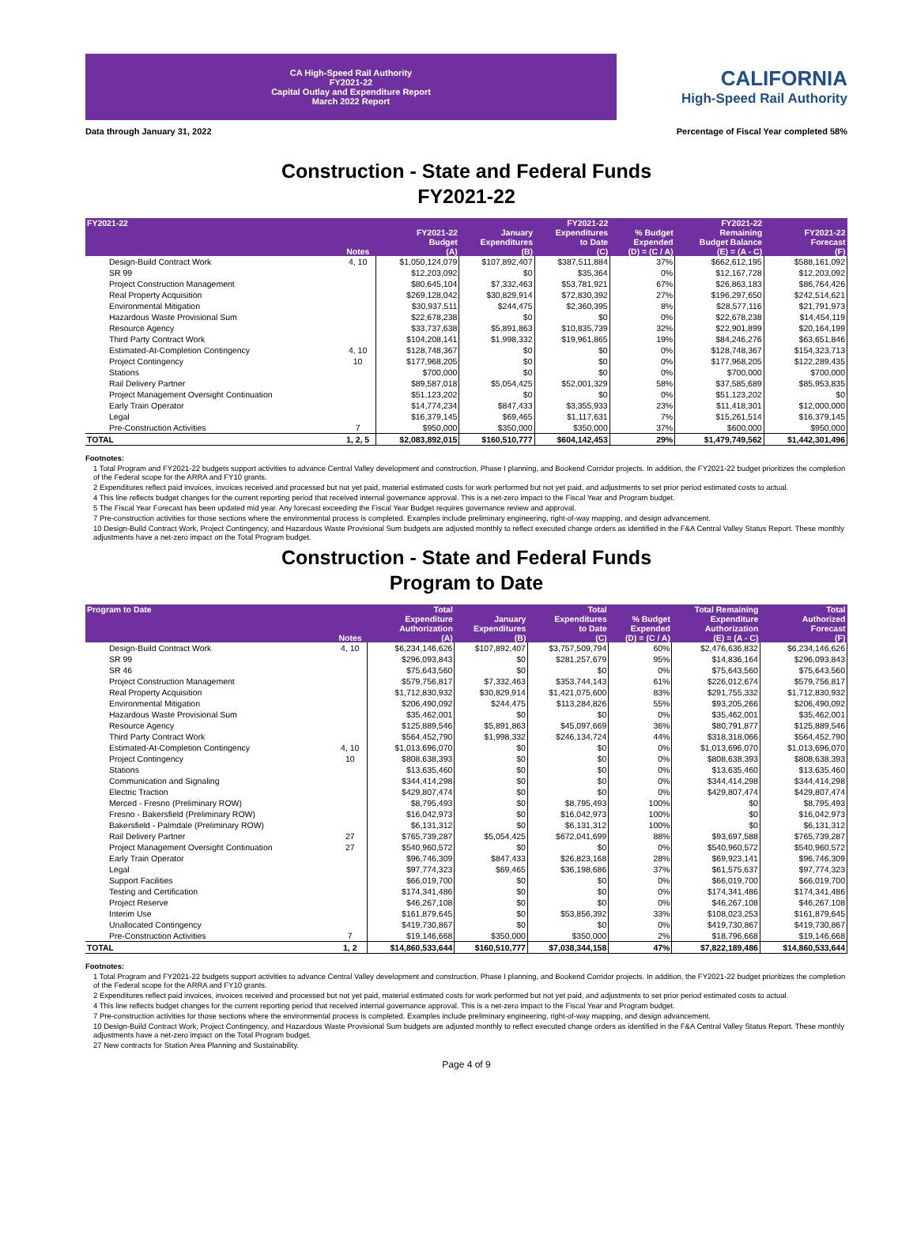CA High-Speed Rail Authority
FY2021-22
Capital Outlay and Expenditure Report
March 2022 Report
CALIFORNIA
High-Speed Rail Authority
Data through January 31, 2022 Percentage of Fiscal Year completed 58%
Construction - State and Federal Funds
FY2021-22
| FY2021-22 | Notes | FY2021-22 Budget (A) | January Expenditures (B) | FY2021-22 Expenditures to Date (C) | % Budget Expended (D) = (C / A) | FY2021-22 Remaining Budget Balance (E) = (A - C) | FY2021-22 Forecast (F) |
| --- | --- | --- | --- | --- | --- | --- | --- |
| Design-Build Contract Work | 4, 10 | $1,050,124,079 | $107,892,407 | $387,511,884 | 37% | $662,612,195 | $588,161,092 |
| SR 99 | | $12,203,092 | $0 | $35,364 | 0% | $12,167,728 | $12,203,092 |
| Project Construction Management | | $80,645,104 | $7,332,463 | $53,781,921 | 67% | $26,863,183 | $86,764,426 |
| Real Property Acquisition | | $269,128,042 | $30,829,914 | $72,830,392 | 27% | $196,297,650 | $242,514,621 |
| Environmental Mitigation | | $30,937,511 | $244,475 | $2,360,395 | 8% | $28,577,116 | $21,791,973 |
| Hazardous Waste Provisional Sum | | $22,678,238 | $0 | $0 | 0% | $22,678,238 | $14,454,119 |
| Resource Agency | | $33,737,638 | $5,891,863 | $10,835,739 | 32% | $22,901,899 | $20,164,199 |
| Third Party Contract Work | | $104,208,141 | $1,998,332 | $19,961,865 | 19% | $84,246,276 | $63,651,846 |
| Estimated-At-Completion Contingency | 4, 10 | $128,748,367 | $0 | $0 | 0% | $128,748,367 | $154,323,713 |
| Project Contingency | 10 | $177,968,205 | $0 | $0 | 0% | $177,968,205 | $122,289,435 |
| Stations | | $700,000 | $0 | $0 | 0% | $700,000 | $700,000 |
| Rail Delivery Partner | | $89,587,018 | $5,054,425 | $52,001,329 | 58% | $37,585,689 | $85,953,835 |
| Project Management Oversight Continuation | | $51,123,202 | $0 | $0 | 0% | $51,123,202 | $0 |
| Early Train Operator | | $14,774,234 | $847,433 | $3,355,933 | 23% | $11,418,301 | $12,000,000 |
| Legal | | $16,379,145 | $69,465 | $1,117,631 | 7% | $15,261,514 | $16,379,145 |
| Pre-Construction Activities | 7 | $950,000 | $350,000 | $350,000 | 37% | $600,000 | $950,000 |
| TOTAL | 1, 2, 5 | $2,083,892,015 | $160,510,777 | $604,142,453 | 29% | $1,479,749,562 | $1,442,301,496 |
Footnotes:
1 Total Program and FY2021-22 budgets support activities to advance Central Valley development and construction, Phase I planning, and Bookend Corridor projects. In addition, the FY2021-22 budget prioritizes the completion of the Federal scope for the ARRA and FY10 grants.
2 Expenditures reflect paid invoices, invoices received and processed but not yet paid, material estimated costs for work performed but not yet paid, and adjustments to set prior period estimated costs to actual.
4 This line reflects budget changes for the current reporting period that received internal governance approval. This is a net-zero impact to the Fiscal Year and Program budget.
5 The Fiscal Year Forecast has been updated mid year. Any forecast exceeding the Fiscal Year Budget requires governance review and approval.
7 Pre-construction activities for those sections where the environmental process is completed. Examples include preliminary engineering, right-of-way mapping, and design advancement.
10 Design-Build Contract Work, Project Contingency, and Hazardous Waste Provisional Sum budgets are adjusted monthly to reflect executed change orders as identified in the F&A Central Valley Status Report. These monthly adjustments have a net-zero impact on the Total Program budget.
Construction - State and Federal Funds
Program to Date
| Program to Date | Notes | Total Expenditure Authorization (A) | January Expenditures (B) | Total Expenditures to Date (C) | % Budget Expended (D) = (C / A) | Total Remaining Expenditure Authorization (E) = (A - C) | Total Authorized Forecast (F) |
| --- | --- | --- | --- | --- | --- | --- | --- |
| Design-Build Contract Work | 4, 10 | $6,234,146,626 | $107,892,407 | $3,757,509,794 | 60% | $2,476,636,832 | $6,234,146,626 |
| SR 99 | | $296,093,843 | $0 | $281,257,679 | 95% | $14,836,164 | $296,093,843 |
| SR 46 | | $75,643,560 | $0 | $0 | 0% | $75,643,560 | $75,643,560 |
| Project Construction Management | | $579,756,817 | $7,332,463 | $353,744,143 | 61% | $226,012,674 | $579,756,817 |
| Real Property Acquisition | | $1,712,830,932 | $30,829,914 | $1,421,075,600 | 83% | $291,755,332 | $1,712,830,932 |
| Environmental Mitigation | | $206,490,092 | $244,475 | $113,284,826 | 55% | $93,205,266 | $206,490,092 |
| Hazardous Waste Provisional Sum | | $35,462,001 | $0 | $0 | 0% | $35,462,001 | $35,462,001 |
| Resource Agency | | $125,889,546 | $5,891,863 | $45,097,669 | 36% | $80,791,877 | $125,889,546 |
| Third Party Contract Work | | $564,452,790 | $1,998,332 | $246,134,724 | 44% | $318,318,066 | $564,452,790 |
| Estimated-At-Completion Contingency | 4, 10 | $1,013,696,070 | $0 | $0 | 0% | $1,013,696,070 | $1,013,696,070 |
| Project Contingency | 10 | $808,638,393 | $0 | $0 | 0% | $808,638,393 | $808,638,393 |
| Stations | | $13,635,460 | $0 | $0 | 0% | $13,635,460 | $13,635,460 |
| Communication and Signaling | | $344,414,298 | $0 | $0 | 0% | $344,414,298 | $344,414,298 |
| Electric Traction | | $429,807,474 | $0 | $0 | 0% | $429,807,474 | $429,807,474 |
| Merced - Fresno (Preliminary ROW) | | $8,795,493 | $0 | $8,795,493 | 100% | $0 | $8,795,493 |
| Fresno - Bakersfield (Preliminary ROW) | | $16,042,973 | $0 | $16,042,973 | 100% | $0 | $16,042,973 |
| Bakersfield - Palmdale (Preliminary ROW) | | $6,131,312 | $0 | $6,131,312 | 100% | $0 | $6,131,312 |
| Rail Delivery Partner | 27 | $765,739,287 | $5,054,425 | $672,041,699 | 88% | $93,697,588 | $765,739,287 |
| Project Management Oversight Continuation | 27 | $540,960,572 | $0 | $0 | 0% | $540,960,572 | $540,960,572 |
| Early Train Operator | | $96,746,309 | $847,433 | $26,823,168 | 28% | $69,923,141 | $96,746,309 |
| Legal | | $97,774,323 | $69,465 | $36,198,686 | 37% | $61,575,637 | $97,774,323 |
| Support Facilities | | $66,019,700 | $0 | $0 | 0% | $66,019,700 | $66,019,700 |
| Testing and Certification | | $174,341,486 | $0 | $0 | 0% | $174,341,486 | $174,341,486 |
| Project Reserve | | $46,267,108 | $0 | $0 | 0% | $46,267,108 | $46,267,108 |
| Interim Use | | $161,879,645 | $0 | $53,856,392 | 33% | $108,023,253 | $161,879,645 |
| Unallocated Contingency | | $419,730,867 | $0 | $0 | 0% | $419,730,867 | $419,730,867 |
| Pre-Construction Activities | 7 | $19,146,668 | $350,000 | $350,000 | 2% | $18,796,668 | $19,146,668 |
| TOTAL | 1, 2 | $14,860,533,644 | $160,510,777 | $7,038,344,158 | 47% | $7,822,189,486 | $14,860,533,644 |
Footnotes:
1 Total Program and FY2021-22 budgets support activities to advance Central Valley development and construction, Phase I planning, and Bookend Corridor projects. In addition, the FY2021-22 budget prioritizes the completion of the Federal scope for the ARRA and FY10 grants.
2 Expenditures reflect paid invoices, invoices received and processed but not yet paid, material estimated costs for work performed but not yet paid, and adjustments to set prior period estimated costs to actual.
4 This line reflects budget changes for the current reporting period that received internal governance approval. This is a net-zero impact to the Fiscal Year and Program budget.
7 Pre-construction activities for those sections where the environmental process is completed. Examples include preliminary engineering, right-of-way mapping, and design advancement.
10 Design-Build Contract Work, Project Contingency, and Hazardous Waste Provisional Sum budgets are adjusted monthly to reflect executed change orders as identified in the F&A Central Valley Status Report. These monthly adjustments have a net-zero impact on the Total Program budget.
27 New contracts for Station Area Planning and Sustainability.
Page 4 of 9